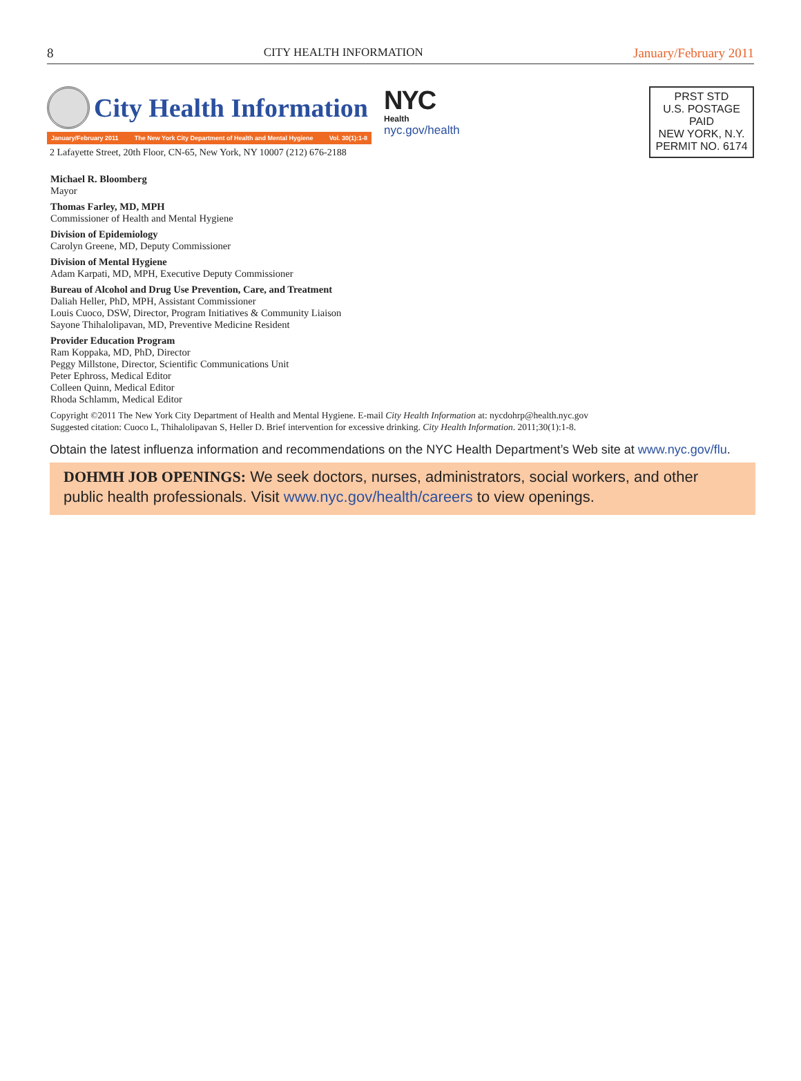8 CITY HEALTH INFORMATION January/February 2011
City Health Information
January/February 2011 The New York City Department of Health and Mental Hygiene Vol. 30(1):1-8
2 Lafayette Street, 20th Floor, CN-65, New York, NY 10007 (212) 676-2188
NYC
Health
nyc.gov/health
PRST STD
U.S. POSTAGE
PAID
NEW YORK, N.Y.
PERMIT NO. 6174
Michael R. Bloomberg
Mayor
Thomas Farley, MD, MPH
Commissioner of Health and Mental Hygiene
Division of Epidemiology
Carolyn Greene, MD, Deputy Commissioner
Division of Mental Hygiene
Adam Karpati, MD, MPH, Executive Deputy Commissioner
Bureau of Alcohol and Drug Use Prevention, Care, and Treatment
Daliah Heller, PhD, MPH, Assistant Commissioner
Louis Cuoco, DSW, Director, Program Initiatives & Community Liaison
Sayone Thihalolipavan, MD, Preventive Medicine Resident
Provider Education Program
Ram Koppaka, MD, PhD, Director
Peggy Millstone, Director, Scientific Communications Unit
Peter Ephross, Medical Editor
Colleen Quinn, Medical Editor
Rhoda Schlamm, Medical Editor
Copyright ©2011 The New York City Department of Health and Mental Hygiene. E-mail City Health Information at: nycdohrp@health.nyc.gov
Suggested citation: Cuoco L, Thihalolipavan S, Heller D. Brief intervention for excessive drinking. City Health Information. 2011;30(1):1-8.
Obtain the latest influenza information and recommendations on the NYC Health Department’s Web site at www.nyc.gov/flu.
DOHMH JOB OPENINGS: We seek doctors, nurses, administrators, social workers, and other public health professionals. Visit www.nyc.gov/health/careers to view openings.